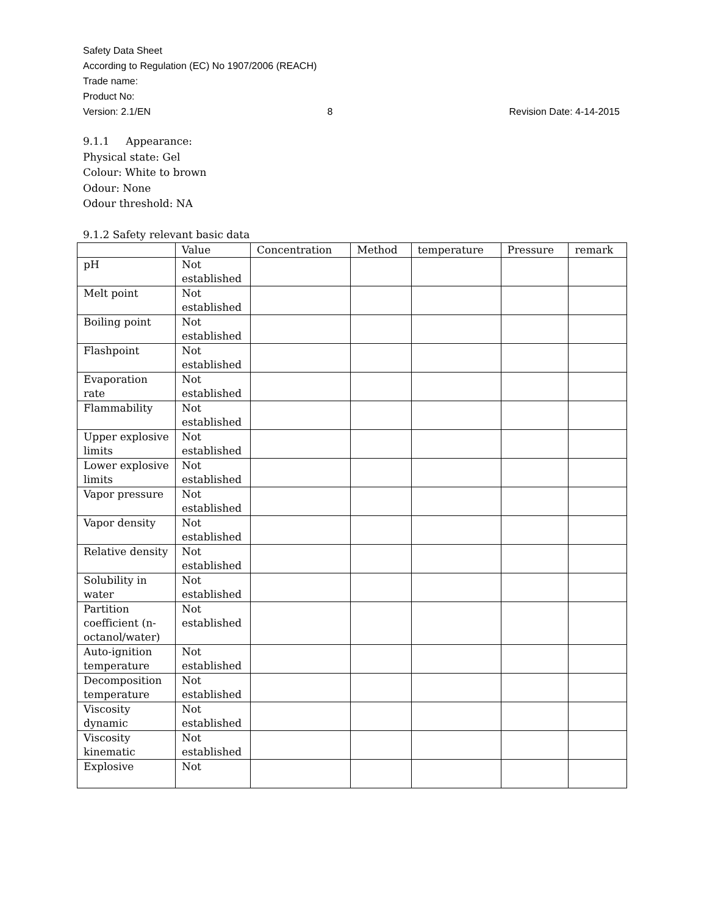Safety Data Sheet
According to Regulation (EC) No 1907/2006 (REACH)
Trade name:
Product No:
Version: 2.1/EN 8 Revision Date: 4-14-2015
9.1.1 Appearance:
Physical state: Gel
Colour: White to brown
Odour: None
Odour threshold: NA
9.1.2 Safety relevant basic data
| | Value | Concentration | Method | temperature | Pressure | remark |
| --- | --- | --- | --- | --- | --- | --- |
| pH | Not established | | | | | |
| Melt point | Not established | | | | | |
| Boiling point | Not established | | | | | |
| Flashpoint | Not established | | | | | |
| Evaporation rate | Not established | | | | | |
| Flammability | Not established | | | | | |
| Upper explosive limits | Not established | | | | | |
| Lower explosive limits | Not established | | | | | |
| Vapor pressure | Not established | | | | | |
| Vapor density | Not established | | | | | |
| Relative density | Not established | | | | | |
| Solubility in water | Not established | | | | | |
| Partition coefficient (n-octanol/water) | Not established | | | | | |
| Auto-ignition temperature | Not established | | | | | |
| Decomposition temperature | Not established | | | | | |
| Viscosity dynamic | Not established | | | | | |
| Viscosity kinematic | Not established | | | | | |
| Explosive | Not | | | | | |